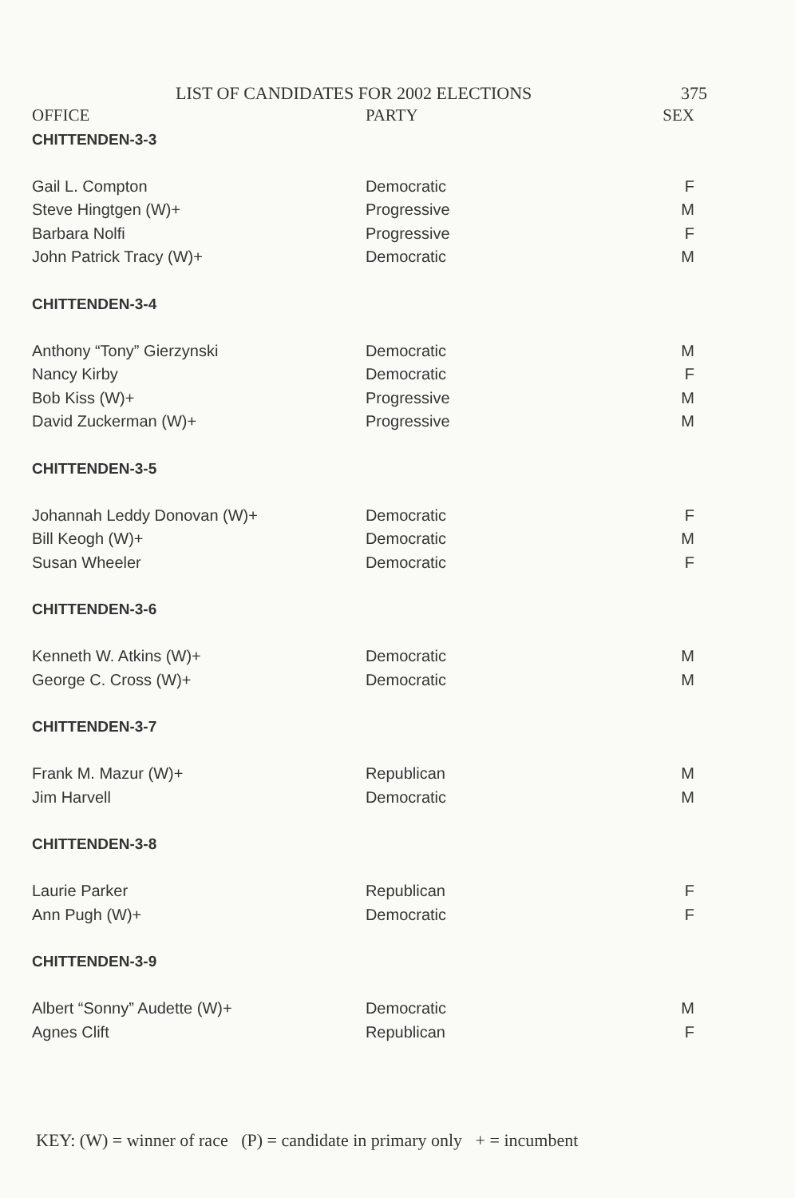LIST OF CANDIDATES FOR 2002 ELECTIONS 375
| OFFICE | PARTY | SEX |
| --- | --- | --- |
| CHITTENDEN-3-3 | | |
| Gail L. Compton | Democratic | F |
| Steve Hingtgen (W)+ | Progressive | M |
| Barbara Nolfi | Progressive | F |
| John Patrick Tracy (W)+ | Democratic | M |
| CHITTENDEN-3-4 | | |
| Anthony “Tony” Gierzynski | Democratic | M |
| Nancy Kirby | Democratic | F |
| Bob Kiss (W)+ | Progressive | M |
| David Zuckerman (W)+ | Progressive | M |
| CHITTENDEN-3-5 | | |
| Johannah Leddy Donovan (W)+ | Democratic | F |
| Bill Keogh (W)+ | Democratic | M |
| Susan Wheeler | Democratic | F |
| CHITTENDEN-3-6 | | |
| Kenneth W. Atkins (W)+ | Democratic | M |
| George C. Cross (W)+ | Democratic | M |
| CHITTENDEN-3-7 | | |
| Frank M. Mazur (W)+ | Republican | M |
| Jim Harvell | Democratic | M |
| CHITTENDEN-3-8 | | |
| Laurie Parker | Republican | F |
| Ann Pugh (W)+ | Democratic | F |
| CHITTENDEN-3-9 | | |
| Albert “Sonny” Audette (W)+ | Democratic | M |
| Agnes Clift | Republican | F |
KEY: (W) = winner of race (P) = candidate in primary only + = incumbent